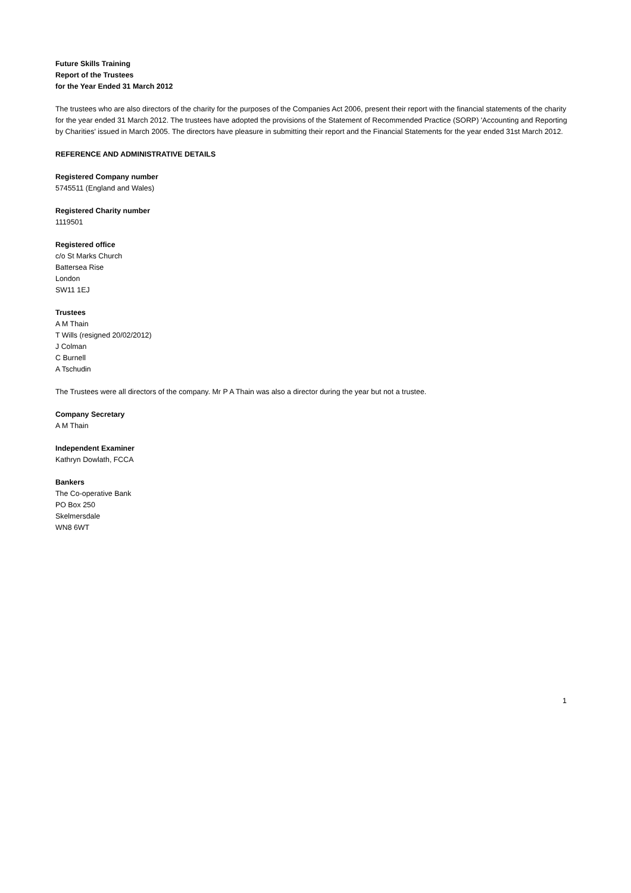Future Skills Training
Report of the Trustees
for the Year Ended 31 March 2012
The trustees who are also directors of the charity for the purposes of the Companies Act 2006, present their report with the financial statements of the charity for the year ended 31 March 2012. The trustees have adopted the provisions of the Statement of Recommended Practice (SORP) 'Accounting and Reporting by Charities' issued in March 2005. The directors have pleasure in submitting their report and the Financial Statements for the year ended 31st March 2012.
REFERENCE AND ADMINISTRATIVE DETAILS
Registered Company number
5745511 (England and Wales)
Registered Charity number
1119501
Registered office
c/o St Marks Church
Battersea Rise
London
SW11 1EJ
Trustees
A M Thain
T Wills (resigned 20/02/2012)
J Colman
C Burnell
A Tschudin
The Trustees were all directors of the company. Mr P A Thain was also a director during the year but not a trustee.
Company Secretary
A M Thain
Independent Examiner
Kathryn Dowlath, FCCA
Bankers
The Co-operative Bank
PO Box 250
Skelmersdale
WN8 6WT
1